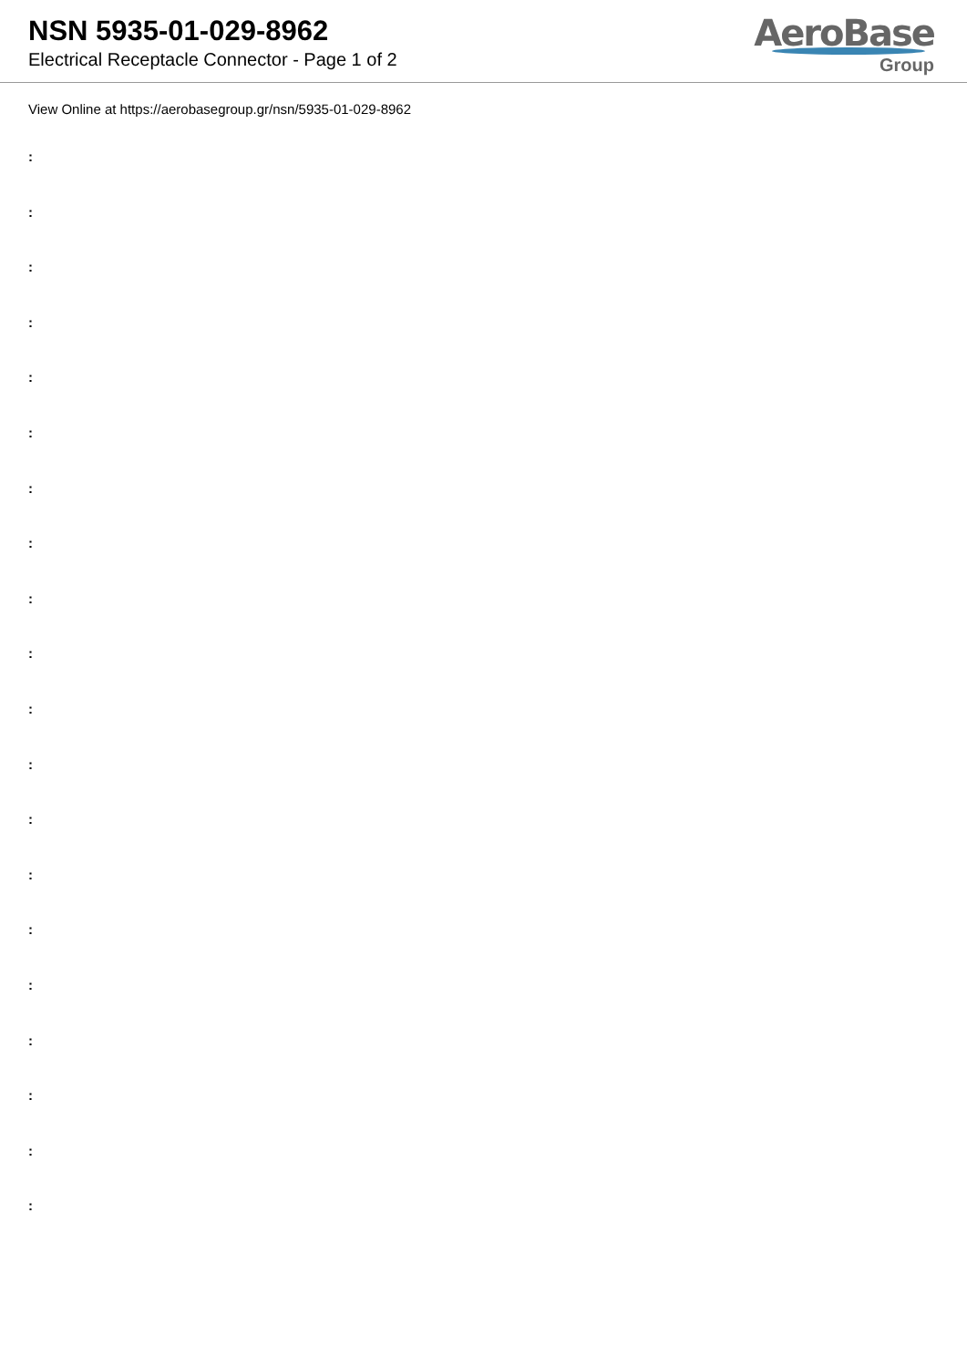NSN 5935-01-029-8962
Electrical Receptacle Connector - Page 1 of 2
AeroBase
Group
View Online at https://aerobasegroup.gr/nsn/5935-01-029-8962
:
:
:
:
:
:
:
:
:
:
:
:
:
:
:
:
:
:
:
: